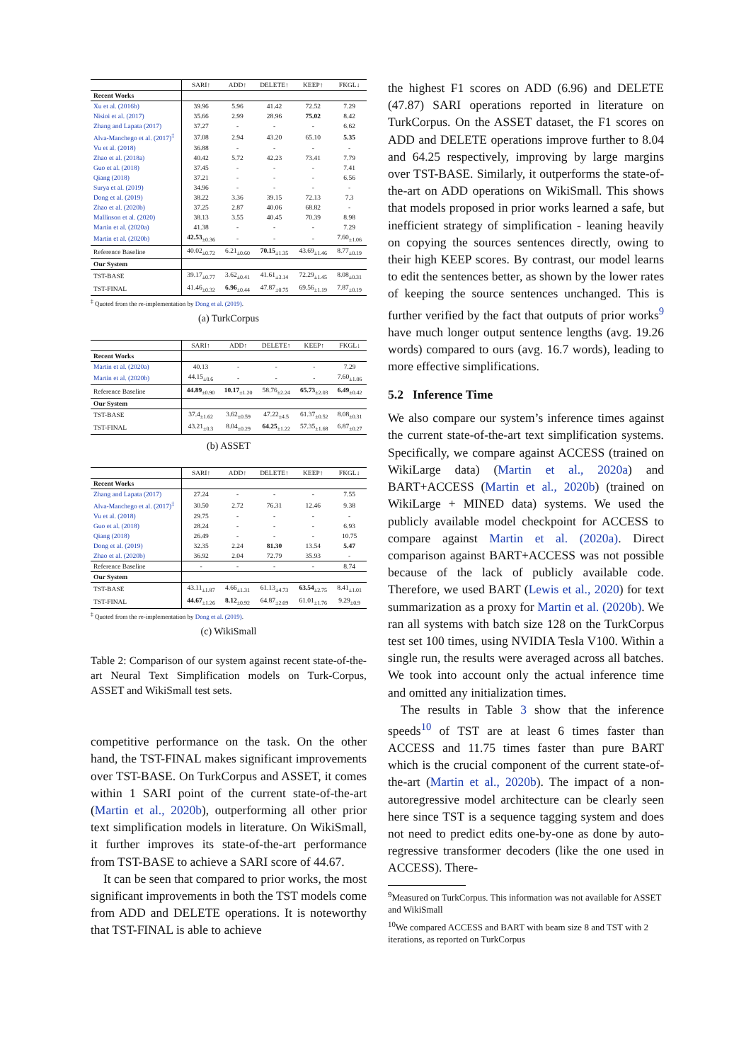| | SARI↑ | ADD↑ | DELETE↑ | KEEP↑ | FKGL↓ |
| --- | --- | --- | --- | --- | --- |
| Recent Works | | | | | |
| Xu et al. (2016b) | 39.96 | 5.96 | 41.42 | 72.52 | 7.29 |
| Nisioi et al. (2017) | 35.66 | 2.99 | 28.96 | 75.02 | 8.42 |
| Zhang and Lapata (2017) | 37.27 | - | - | - | 6.62 |
| Alva-Manchego et al. (2017)<sup>‡</sup> | 37.08 | 2.94 | 43.20 | 65.10 | 5.35 |
| Vu et al. (2018) | 36.88 | - | - | - | - |
| Zhao et al. (2018a) | 40.42 | 5.72 | 42.23 | 73.41 | 7.79 |
| Guo et al. (2018) | 37.45 | - | - | - | 7.41 |
| Qiang (2018) | 37.21 | - | - | - | 6.56 |
| Surya et al. (2019) | 34.96 | - | - | - | - |
| Dong et al. (2019) | 38.22 | 3.36 | 39.15 | 72.13 | 7.3 |
| Zhao et al. (2020b) | 37.25 | 2.87 | 40.06 | 68.82 | - |
| Mallinson et al. (2020) | 38.13 | 3.55 | 40.45 | 70.39 | 8.98 |
| Martin et al. (2020a) | 41.38 | - | - | - | 7.29 |
| Martin et al. (2020b) | 42.53<sub>±0.36</sub> | - | - | - | 7.60<sub>±1.06</sub> |
| Reference Baseline | 40.02<sub>±0.72</sub> | 6.21<sub>±0.60</sub> | 70.15<sub>±1.35</sub> | 43.69<sub>±1.46</sub> | 8.77<sub>±0.19</sub> |
| Our System | | | | | |
| TST-BASE | 39.17<sub>±0.77</sub> | 3.62<sub>±0.41</sub> | 41.61<sub>±3.14</sub> | 72.29<sub>±1.45</sub> | 8.08<sub>±0.31</sub> |
| TST-FINAL | 41.46<sub>±0.32</sub> | 6.96<sub>±0.44</sub> | 47.87<sub>±0.75</sub> | 69.56<sub>±1.19</sub> | 7.87<sub>±0.19</sub> |
<sup>‡</sup> Quoted from the re-implementation by Dong et al. (2019).
(a) TurkCorpus
| | SARI↑ | ADD↑ | DELETE↑ | KEEP↑ | FKGL↓ |
| --- | --- | --- | --- | --- | --- |
| Recent Works | | | | | |
| Martin et al. (2020a) | 40.13 | - | - | - | 7.29 |
| Martin et al. (2020b) | 44.15<sub>±0.6</sub> | - | - | - | 7.60<sub>±1.06</sub> |
| Reference Baseline | 44.89<sub>±0.90</sub> | 10.17<sub>±1.20</sub> | 58.76<sub>±2.24</sub> | 65.73<sub>±2.03</sub> | 6.49<sub>±0.42</sub> |
| Our System | | | | | |
| TST-BASE | 37.4<sub>±1.62</sub> | 3.62<sub>±0.59</sub> | 47.22<sub>±4.5</sub> | 61.37<sub>±0.52</sub> | 8.08<sub>±0.31</sub> |
| TST-FINAL | 43.21<sub>±0.3</sub> | 8.04<sub>±0.29</sub> | 64.25<sub>±1.22</sub> | 57.35<sub>±1.68</sub> | 6.87<sub>±0.27</sub> |
(b) ASSET
| | SARI↑ | ADD↑ | DELETE↑ | KEEP↑ | FKGL↓ |
| --- | --- | --- | --- | --- | --- |
| Recent Works | | | | | |
| Zhang and Lapata (2017) | 27.24 | - | - | - | 7.55 |
| Alva-Manchego et al. (2017)<sup>‡</sup> | 30.50 | 2.72 | 76.31 | 12.46 | 9.38 |
| Vu et al. (2018) | 29.75 | - | - | - | - |
| Guo et al. (2018) | 28.24 | - | - | - | 6.93 |
| Qiang (2018) | 26.49 | - | - | - | 10.75 |
| Dong et al. (2019) | 32.35 | 2.24 | 81.30 | 13.54 | 5.47 |
| Zhao et al. (2020b) | 36.92 | 2.04 | 72.79 | 35.93 | - |
| Reference Baseline | - | - | - | - | 8.74 |
| Our System | | | | | |
| TST-BASE | 43.11<sub>±1.87</sub> | 4.66<sub>±1.31</sub> | 61.13<sub>±4.73</sub> | 63.54<sub>±2.75</sub> | 8.41<sub>±1.01</sub> |
| TST-FINAL | 44.67<sub>±1.26</sub> | 8.12<sub>±0.92</sub> | 64.87<sub>±2.09</sub> | 61.01<sub>±1.76</sub> | 9.29<sub>±0.9</sub> |
<sup>‡</sup> Quoted from the re-implementation by Dong et al. (2019).
(c) WikiSmall
Table 2: Comparison of our system against recent state-of-the-art Neural Text Simplification models on Turk-Corpus, ASSET and WikiSmall test sets.
competitive performance on the task. On the other hand, the TST-FINAL makes significant improvements over TST-BASE. On TurkCorpus and ASSET, it comes within 1 SARI point of the current state-of-the-art (Martin et al., 2020b), outperforming all other prior text simplification models in literature. On WikiSmall, it further improves its state-of-the-art performance from TST-BASE to achieve a SARI score of 44.67.
It can be seen that compared to prior works, the most significant improvements in both the TST models come from ADD and DELETE operations. It is noteworthy that TST-FINAL is able to achieve
the highest F1 scores on ADD (6.96) and DELETE (47.87) SARI operations reported in literature on TurkCorpus. On the ASSET dataset, the F1 scores on ADD and DELETE operations improve further to 8.04 and 64.25 respectively, improving by large margins over TST-BASE. Similarly, it outperforms the state-of-the-art on ADD operations on WikiSmall. This shows that models proposed in prior works learned a safe, but inefficient strategy of simplification - leaning heavily on copying the sources sentences directly, owing to their high KEEP scores. By contrast, our model learns to edit the sentences better, as shown by the lower rates of keeping the source sentences unchanged. This is further verified by the fact that outputs of prior works<sup>9</sup> have much longer output sentence lengths (avg. 19.26 words) compared to ours (avg. 16.7 words), leading to more effective simplifications.
5.2 Inference Time
We also compare our system’s inference times against the current state-of-the-art text simplification systems. Specifically, we compare against ACCESS (trained on WikiLarge data) (Martin et al., 2020a) and BART+ACCESS (Martin et al., 2020b) (trained on WikiLarge + MINED data) systems. We used the publicly available model checkpoint for ACCESS to compare against Martin et al. (2020a). Direct comparison against BART+ACCESS was not possible because of the lack of publicly available code. Therefore, we used BART (Lewis et al., 2020) for text summarization as a proxy for Martin et al. (2020b). We ran all systems with batch size 128 on the TurkCorpus test set 100 times, using NVIDIA Tesla V100. Within a single run, the results were averaged across all batches. We took into account only the actual inference time and omitted any initialization times.
The results in Table 3 show that the inference speeds<sup>10</sup> of TST are at least 6 times faster than ACCESS and 11.75 times faster than pure BART which is the crucial component of the current state-of-the-art (Martin et al., 2020b). The impact of a non-autoregressive model architecture can be clearly seen here since TST is a sequence tagging system and does not need to predict edits one-by-one as done by auto-regressive transformer decoders (like the one used in ACCESS). There-
<sup>9</sup> Measured on TurkCorpus. This information was not available for ASSET and WikiSmall
<sup>10</sup> We compared ACCESS and BART with beam size 8 and TST with 2 iterations, as reported on TurkCorpus